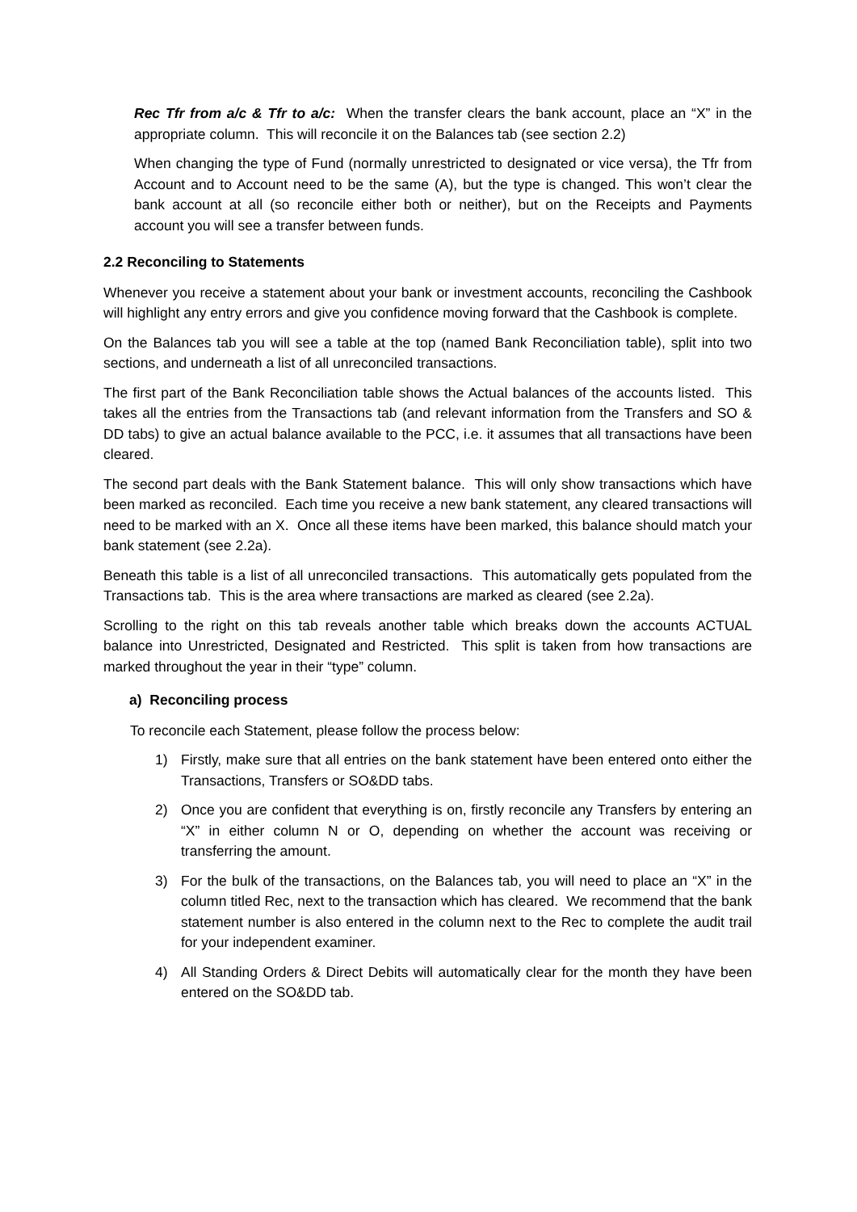Rec Tfr from a/c & Tfr to a/c: When the transfer clears the bank account, place an “X” in the appropriate column. This will reconcile it on the Balances tab (see section 2.2)
When changing the type of Fund (normally unrestricted to designated or vice versa), the Tfr from Account and to Account need to be the same (A), but the type is changed. This won’t clear the bank account at all (so reconcile either both or neither), but on the Receipts and Payments account you will see a transfer between funds.
2.2 Reconciling to Statements
Whenever you receive a statement about your bank or investment accounts, reconciling the Cashbook will highlight any entry errors and give you confidence moving forward that the Cashbook is complete.
On the Balances tab you will see a table at the top (named Bank Reconciliation table), split into two sections, and underneath a list of all unreconciled transactions.
The first part of the Bank Reconciliation table shows the Actual balances of the accounts listed. This takes all the entries from the Transactions tab (and relevant information from the Transfers and SO & DD tabs) to give an actual balance available to the PCC, i.e. it assumes that all transactions have been cleared.
The second part deals with the Bank Statement balance. This will only show transactions which have been marked as reconciled. Each time you receive a new bank statement, any cleared transactions will need to be marked with an X. Once all these items have been marked, this balance should match your bank statement (see 2.2a).
Beneath this table is a list of all unreconciled transactions. This automatically gets populated from the Transactions tab. This is the area where transactions are marked as cleared (see 2.2a).
Scrolling to the right on this tab reveals another table which breaks down the accounts ACTUAL balance into Unrestricted, Designated and Restricted. This split is taken from how transactions are marked throughout the year in their “type” column.
a) Reconciling process
To reconcile each Statement, please follow the process below:
1) Firstly, make sure that all entries on the bank statement have been entered onto either the Transactions, Transfers or SO&DD tabs.
2) Once you are confident that everything is on, firstly reconcile any Transfers by entering an “X” in either column N or O, depending on whether the account was receiving or transferring the amount.
3) For the bulk of the transactions, on the Balances tab, you will need to place an “X” in the column titled Rec, next to the transaction which has cleared. We recommend that the bank statement number is also entered in the column next to the Rec to complete the audit trail for your independent examiner.
4) All Standing Orders & Direct Debits will automatically clear for the month they have been entered on the SO&DD tab.